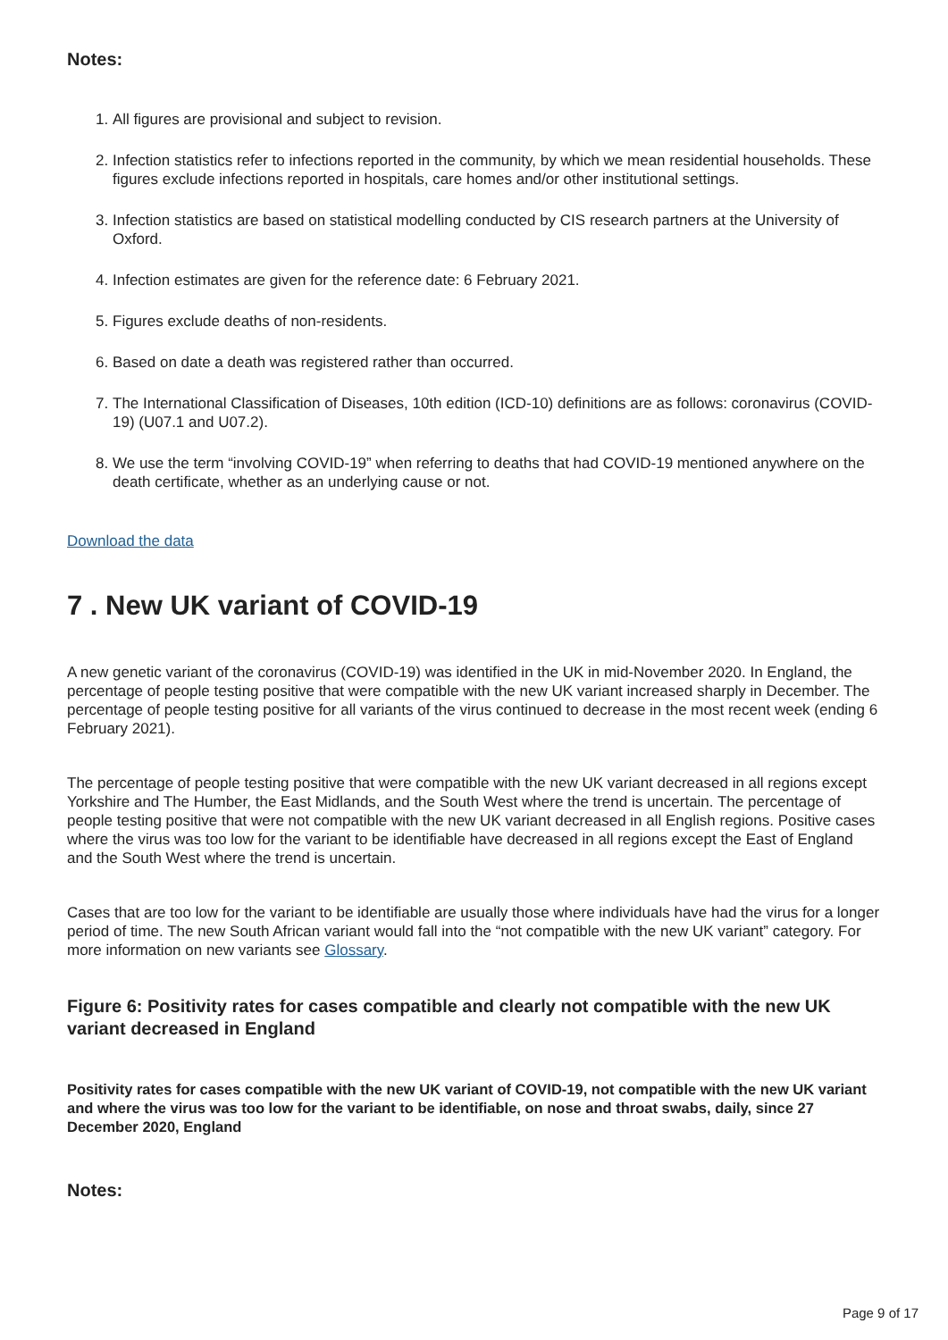Notes:
1. All figures are provisional and subject to revision.
2. Infection statistics refer to infections reported in the community, by which we mean residential households. These figures exclude infections reported in hospitals, care homes and/or other institutional settings.
3. Infection statistics are based on statistical modelling conducted by CIS research partners at the University of Oxford.
4. Infection estimates are given for the reference date: 6 February 2021.
5. Figures exclude deaths of non-residents.
6. Based on date a death was registered rather than occurred.
7. The International Classification of Diseases, 10th edition (ICD-10) definitions are as follows: coronavirus (COVID-19) (U07.1 and U07.2).
8. We use the term “involving COVID-19” when referring to deaths that had COVID-19 mentioned anywhere on the death certificate, whether as an underlying cause or not.
Download the data
7 . New UK variant of COVID-19
A new genetic variant of the coronavirus (COVID-19) was identified in the UK in mid-November 2020. In England, the percentage of people testing positive that were compatible with the new UK variant increased sharply in December. The percentage of people testing positive for all variants of the virus continued to decrease in the most recent week (ending 6 February 2021).
The percentage of people testing positive that were compatible with the new UK variant decreased in all regions except Yorkshire and The Humber, the East Midlands, and the South West where the trend is uncertain. The percentage of people testing positive that were not compatible with the new UK variant decreased in all English regions. Positive cases where the virus was too low for the variant to be identifiable have decreased in all regions except the East of England and the South West where the trend is uncertain.
Cases that are too low for the variant to be identifiable are usually those where individuals have had the virus for a longer period of time. The new South African variant would fall into the “not compatible with the new UK variant” category. For more information on new variants see Glossary.
Figure 6: Positivity rates for cases compatible and clearly not compatible with the new UK variant decreased in England
Positivity rates for cases compatible with the new UK variant of COVID-19, not compatible with the new UK variant and where the virus was too low for the variant to be identifiable, on nose and throat swabs, daily, since 27 December 2020, England
Notes:
Page 9 of 17